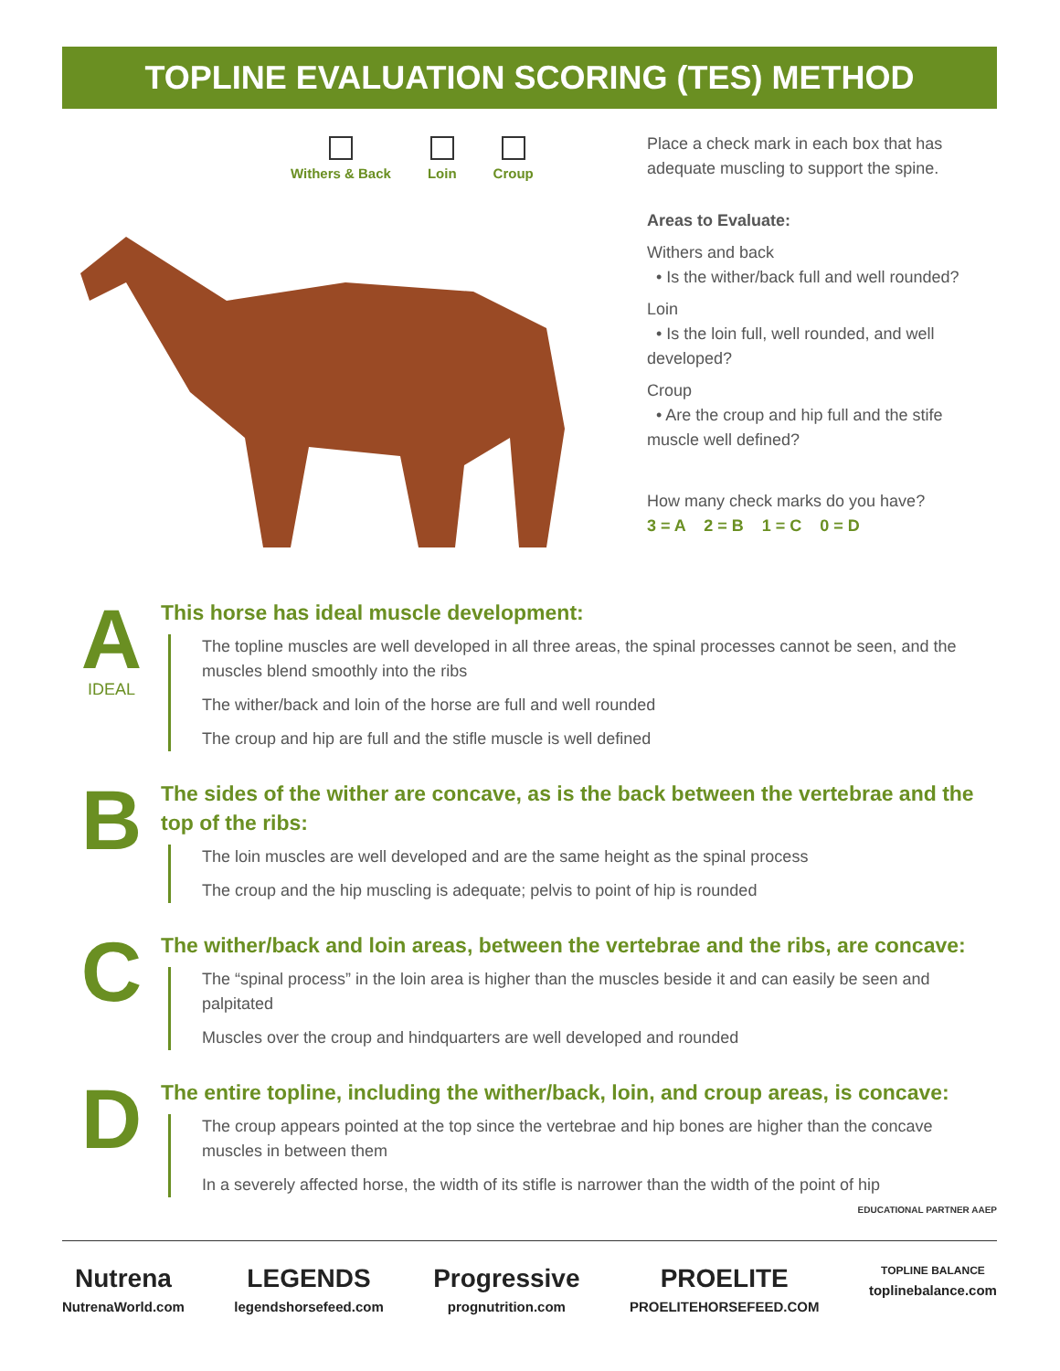TOPLINE EVALUATION SCORING (TES) METHOD
Withers & Back Loin Croup
Place a check mark in each box that has adequate muscling to support the spine.
Areas to Evaluate:
Withers and back
• Is the wither/back full and well rounded?
Loin
• Is the loin full, well rounded, and well developed?
Croup
• Are the croup and hip full and the stife muscle well defined?
How many check marks do you have?
3 = A 2 = B 1 = C 0 = D
A
IDEAL
This horse has ideal muscle development:
The topline muscles are well developed in all three areas, the spinal processes cannot be seen, and the muscles blend smoothly into the ribs
The wither/back and loin of the horse are full and well rounded
The croup and hip are full and the stifle muscle is well defined
B
The sides of the wither are concave, as is the back between the vertebrae and the top of the ribs:
The loin muscles are well developed and are the same height as the spinal process
The croup and the hip muscling is adequate; pelvis to point of hip is rounded
C
The wither/back and loin areas, between the vertebrae and the ribs, are concave:
The “spinal process” in the loin area is higher than the muscles beside it and can easily be seen and palpitated
Muscles over the croup and hindquarters are well developed and rounded
D
The entire topline, including the wither/back, loin, and croup areas, is concave:
The croup appears pointed at the top since the vertebrae and hip bones are higher than the concave muscles in between them
In a severely affected horse, the width of its stifle is narrower than the width of the point of hip EDUCATIONAL PARTNER AAEP
Nutrena
NutrenaWorld.com
LEGENDS
legendshorsefeed.com
Progressive
prognutrition.com
PROELITE
PROELITEHORSEFEED.COM
TOPLINE BALANCE
toplinebalance.com